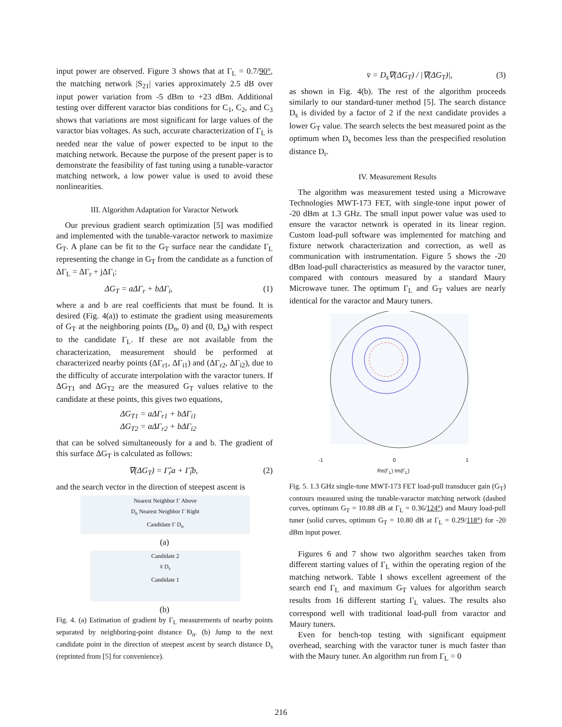input power are observed. Figure 3 shows that at Γ<sub>L</sub> = 0.7/90°, the matching network |S<sub>21</sub>| varies approximately 2.5 dB over input power variation from -5 dBm to +23 dBm. Additional testing over different varactor bias conditions for C<sub>1</sub>, C<sub>2</sub>, and C<sub>3</sub> shows that variations are most significant for large values of the varactor bias voltages. As such, accurate characterization of Γ<sub>L</sub> is needed near the value of power expected to be input to the matching network. Because the purpose of the present paper is to demonstrate the feasibility of fast tuning using a tunable-varactor matching network, a low power value is used to avoid these nonlinearities.
III. Algorithm Adaptation for Varactor Network
Our previous gradient search optimization [5] was modified and implemented with the tunable-varactor network to maximize G<sub>T</sub>. A plane can be fit to the G<sub>T</sub> surface near the candidate Γ<sub>L</sub> representing the change in G<sub>T</sub> from the candidate as a function of ΔΓ<sub>L</sub> = ΔΓ<sub>r</sub> + jΔΓ<sub>i</sub>:
ΔG<sub>T</sub> = aΔΓ<sub>r</sub> + bΔΓ<sub>i</sub>, (1)
where a and b are real coefficients that must be found. It is desired (Fig. 4(a)) to estimate the gradient using measurements of G<sub>T</sub> at the neighboring points (D<sub>n</sub>, 0) and (0, D<sub>n</sub>) with respect to the candidate Γ<sub>L</sub>. If these are not available from the characterization, measurement should be performed at characterized nearby points (ΔΓ<sub>r1</sub>, ΔΓ<sub>i1</sub>) and (ΔΓ<sub>r2</sub>, ΔΓ<sub>i2</sub>), due to the difficulty of accurate interpolation with the varactor tuners. If ΔG<sub>T1</sub> and ΔG<sub>T2</sub> are the measured G<sub>T</sub> values relative to the candidate at these points, this gives two equations,
ΔG<sub>T1</sub> = aΔΓ<sub>r1</sub> + bΔΓ<sub>i1</sub>
ΔG<sub>T2</sub> = aΔΓ<sub>r2</sub> + bΔΓ<sub>i2</sub>
that can be solved simultaneously for a and b. The gradient of this surface ΔG<sub>T</sub> is calculated as follows:
∇(ΔG<sub>T</sub>) = Γ̂<sub>r</sub>a + Γ̂<sub>i</sub>b, (2)
and the search vector in the direction of steepest ascent is
Nearest Neighbor Γ Above
D<sub>n</sub> Nearest Neighbor Γ Right
Candidate Γ D<sub>n</sub>
(a)
Candidate 2
v̄ D<sub>s</sub>
Candidate 1
(b)
Fig. 4. (a) Estimation of gradient by Γ<sub>L</sub> measurements of nearby points separated by neighboring-point distance D<sub>n</sub>. (b) Jump to the next candidate point in the direction of steepest ascent by search distance D<sub>s</sub> (reprinted from [5] for convenience).
v̄ = D<sub>s</sub>∇(ΔG<sub>T</sub>) / |∇(ΔG<sub>T</sub>)|, (3)
as shown in Fig. 4(b). The rest of the algorithm proceeds similarly to our standard-tuner method [5]. The search distance D<sub>s</sub> is divided by a factor of 2 if the next candidate provides a lower G<sub>T</sub> value. The search selects the best measured point as the optimum when D<sub>s</sub> becomes less than the prespecified resolution distance D<sub>r</sub>.
IV. Measurement Results
The algorithm was measurement tested using a Microwave Technologies MWT-173 FET, with single-tone input power of -20 dBm at 1.3 GHz. The small input power value was used to ensure the varactor network is operated in its linear region. Custom load-pull software was implemented for matching and fixture network characterization and correction, as well as communication with instrumentation. Figure 5 shows the -20 dBm load-pull characteristics as measured by the varactor tuner, compared with contours measured by a standard Maury Microwave tuner. The optimum Γ<sub>L</sub> and G<sub>T</sub> values are nearly identical for the varactor and Maury tuners.
-1 0 1
Re(Γ<sub>L</sub>) Im(Γ<sub>L</sub>)
Fig. 5. 1.3 GHz single-tone MWT-173 FET load-pull transducer gain (G<sub>T</sub>) contours measured using the tunable-varactor matching network (dashed curves, optimum G<sub>T</sub> = 10.88 dB at Γ<sub>L</sub> = 0.36/124°) and Maury load-pull tuner (solid curves, optimum G<sub>T</sub> = 10.80 dB at Γ<sub>L</sub> = 0.29/118°) for -20 dBm input power.
Figures 6 and 7 show two algorithm searches taken from different starting values of Γ<sub>L</sub> within the operating region of the matching network. Table I shows excellent agreement of the search end Γ<sub>L</sub> and maximum G<sub>T</sub> values for algorithm search results from 16 different starting Γ<sub>L</sub> values. The results also correspond well with traditional load-pull from varactor and Maury tuners.
Even for bench-top testing with significant equipment overhead, searching with the varactor tuner is much faster than with the Maury tuner. An algorithm run from Γ<sub>L</sub> = 0
216